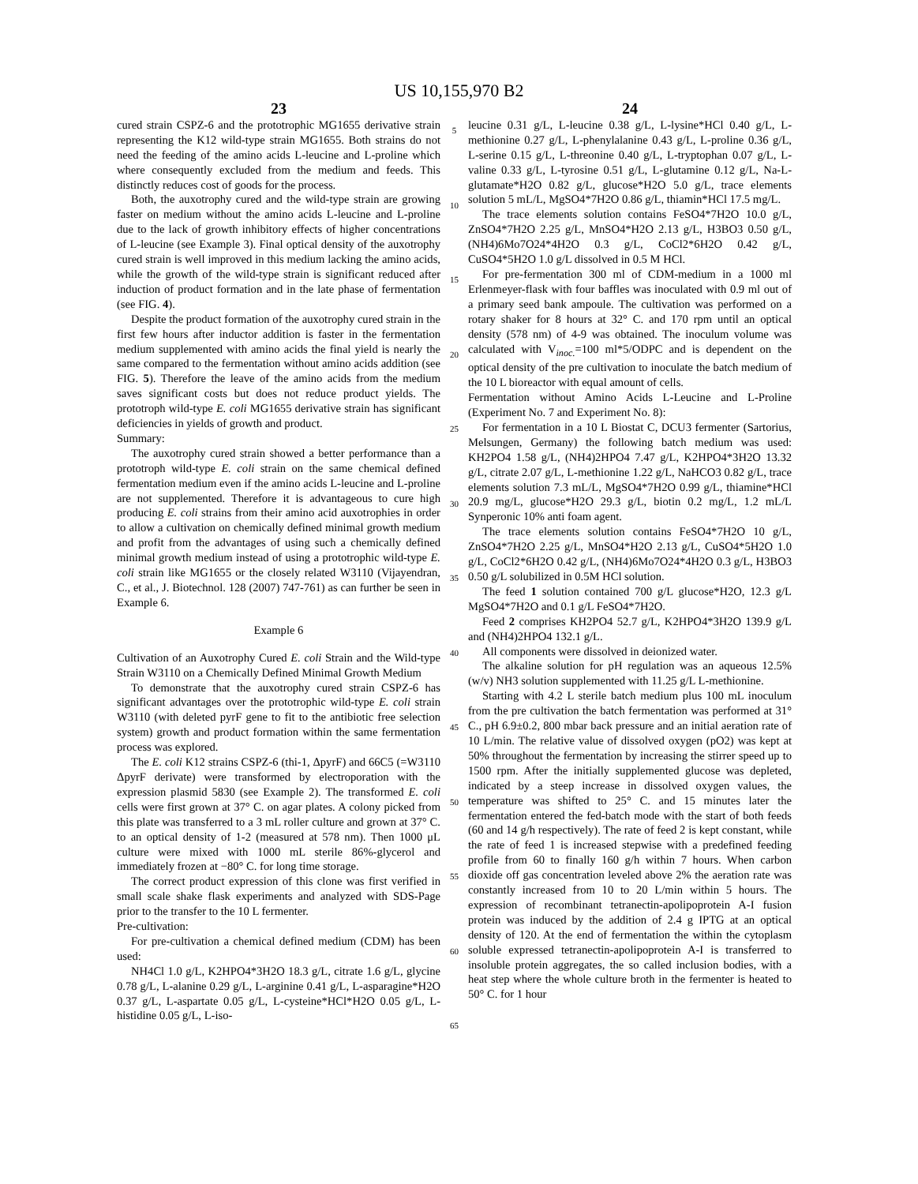US 10,155,970 B2
23
cured strain CSPZ-6 and the prototrophic MG1655 derivative strain representing the K12 wild-type strain MG1655. Both strains do not need the feeding of the amino acids L-leucine and L-proline which where consequently excluded from the medium and feeds. This distinctly reduces cost of goods for the process.
Both, the auxotrophy cured and the wild-type strain are growing faster on medium without the amino acids L-leucine and L-proline due to the lack of growth inhibitory effects of higher concentrations of L-leucine (see Example 3). Final optical density of the auxotrophy cured strain is well improved in this medium lacking the amino acids, while the growth of the wild-type strain is significant reduced after induction of product formation and in the late phase of fermentation (see FIG. 4).
Despite the product formation of the auxotrophy cured strain in the first few hours after inductor addition is faster in the fermentation medium supplemented with amino acids the final yield is nearly the same compared to the fermentation without amino acids addition (see FIG. 5). Therefore the leave of the amino acids from the medium saves significant costs but does not reduce product yields. The prototroph wild-type E. coli MG1655 derivative strain has significant deficiencies in yields of growth and product.
Summary:
The auxotrophy cured strain showed a better performance than a prototroph wild-type E. coli strain on the same chemical defined fermentation medium even if the amino acids L-leucine and L-proline are not supplemented. Therefore it is advantageous to cure high producing E. coli strains from their amino acid auxotrophies in order to allow a cultivation on chemically defined minimal growth medium and profit from the advantages of using such a chemically defined minimal growth medium instead of using a prototrophic wild-type E. coli strain like MG1655 or the closely related W3110 (Vijayendran, C., et al., J. Biotechnol. 128 (2007) 747-761) as can further be seen in Example 6.
Example 6
Cultivation of an Auxotrophy Cured E. coli Strain and the Wild-type Strain W3110 on a Chemically Defined Minimal Growth Medium
To demonstrate that the auxotrophy cured strain CSPZ-6 has significant advantages over the prototrophic wild-type E. coli strain W3110 (with deleted pyrF gene to fit to the antibiotic free selection system) growth and product formation within the same fermentation process was explored.
The E. coli K12 strains CSPZ-6 (thi-1, ΔpyrF) and 66C5 (=W3110 ΔpyrF derivate) were transformed by electroporation with the expression plasmid 5830 (see Example 2). The transformed E. coli cells were first grown at 37° C. on agar plates. A colony picked from this plate was transferred to a 3 mL roller culture and grown at 37° C. to an optical density of 1-2 (measured at 578 nm). Then 1000 μL culture were mixed with 1000 mL sterile 86%-glycerol and immediately frozen at −80° C. for long time storage.
The correct product expression of this clone was first verified in small scale shake flask experiments and analyzed with SDS-Page prior to the transfer to the 10 L fermenter.
Pre-cultivation:
For pre-cultivation a chemical defined medium (CDM) has been used:
NH4Cl 1.0 g/L, K2HPO4*3H2O 18.3 g/L, citrate 1.6 g/L, glycine 0.78 g/L, L-alanine 0.29 g/L, L-arginine 0.41 g/L, L-asparagine*H2O 0.37 g/L, L-aspartate 0.05 g/L, L-cysteine*HCl*H2O 0.05 g/L, L-histidine 0.05 g/L, L-iso-
5
10
15
20
25
30
35
40
45
50
55
60
65
24
leucine 0.31 g/L, L-leucine 0.38 g/L, L-lysine*HCl 0.40 g/L, L-methionine 0.27 g/L, L-phenylalanine 0.43 g/L, L-proline 0.36 g/L, L-serine 0.15 g/L, L-threonine 0.40 g/L, L-tryptophan 0.07 g/L, L-valine 0.33 g/L, L-tyrosine 0.51 g/L, L-glutamine 0.12 g/L, Na-L-glutamate*H2O 0.82 g/L, glucose*H2O 5.0 g/L, trace elements solution 5 mL/L, MgSO4*7H2O 0.86 g/L, thiamin*HCl 17.5 mg/L.
The trace elements solution contains FeSO4*7H2O 10.0 g/L, ZnSO4*7H2O 2.25 g/L, MnSO4*H2O 2.13 g/L, H3BO3 0.50 g/L, (NH4)6Mo7O24*4H2O 0.3 g/L, CoCl2*6H2O 0.42 g/L, CuSO4*5H2O 1.0 g/L dissolved in 0.5 M HCl.
For pre-fermentation 300 ml of CDM-medium in a 1000 ml Erlenmeyer-flask with four baffles was inoculated with 0.9 ml out of a primary seed bank ampoule. The cultivation was performed on a rotary shaker for 8 hours at 32° C. and 170 rpm until an optical density (578 nm) of 4-9 was obtained. The inoculum volume was calculated with V<sub>inoc.</sub>=100 ml*5/ODPC and is dependent on the optical density of the pre cultivation to inoculate the batch medium of the 10 L bioreactor with equal amount of cells.
Fermentation without Amino Acids L-Leucine and L-Proline (Experiment No. 7 and Experiment No. 8):
For fermentation in a 10 L Biostat C, DCU3 fermenter (Sartorius, Melsungen, Germany) the following batch medium was used: KH2PO4 1.58 g/L, (NH4)2HPO4 7.47 g/L, K2HPO4*3H2O 13.32 g/L, citrate 2.07 g/L, L-methionine 1.22 g/L, NaHCO3 0.82 g/L, trace elements solution 7.3 mL/L, MgSO4*7H2O 0.99 g/L, thiamine*HCl 20.9 mg/L, glucose*H2O 29.3 g/L, biotin 0.2 mg/L, 1.2 mL/L Synperonic 10% anti foam agent.
The trace elements solution contains FeSO4*7H2O 10 g/L, ZnSO4*7H2O 2.25 g/L, MnSO4*H2O 2.13 g/L, CuSO4*5H2O 1.0 g/L, CoCl2*6H2O 0.42 g/L, (NH4)6Mo7O24*4H2O 0.3 g/L, H3BO3 0.50 g/L solubilized in 0.5M HCl solution.
The feed 1 solution contained 700 g/L glucose*H2O, 12.3 g/L MgSO4*7H2O and 0.1 g/L FeSO4*7H2O.
Feed 2 comprises KH2PO4 52.7 g/L, K2HPO4*3H2O 139.9 g/L and (NH4)2HPO4 132.1 g/L.
All components were dissolved in deionized water.
The alkaline solution for pH regulation was an aqueous 12.5% (w/v) NH3 solution supplemented with 11.25 g/L L-methionine.
Starting with 4.2 L sterile batch medium plus 100 mL inoculum from the pre cultivation the batch fermentation was performed at 31° C., pH 6.9±0.2, 800 mbar back pressure and an initial aeration rate of 10 L/min. The relative value of dissolved oxygen (pO2) was kept at 50% throughout the fermentation by increasing the stirrer speed up to 1500 rpm. After the initially supplemented glucose was depleted, indicated by a steep increase in dissolved oxygen values, the temperature was shifted to 25° C. and 15 minutes later the fermentation entered the fed-batch mode with the start of both feeds (60 and 14 g/h respectively). The rate of feed 2 is kept constant, while the rate of feed 1 is increased stepwise with a predefined feeding profile from 60 to finally 160 g/h within 7 hours. When carbon dioxide off gas concentration leveled above 2% the aeration rate was constantly increased from 10 to 20 L/min within 5 hours. The expression of recombinant tetranectin-apolipoprotein A-I fusion protein was induced by the addition of 2.4 g IPTG at an optical density of 120. At the end of fermentation the within the cytoplasm soluble expressed tetranectin-apolipoprotein A-I is transferred to insoluble protein aggregates, the so called inclusion bodies, with a heat step where the whole culture broth in the fermenter is heated to 50° C. for 1 hour